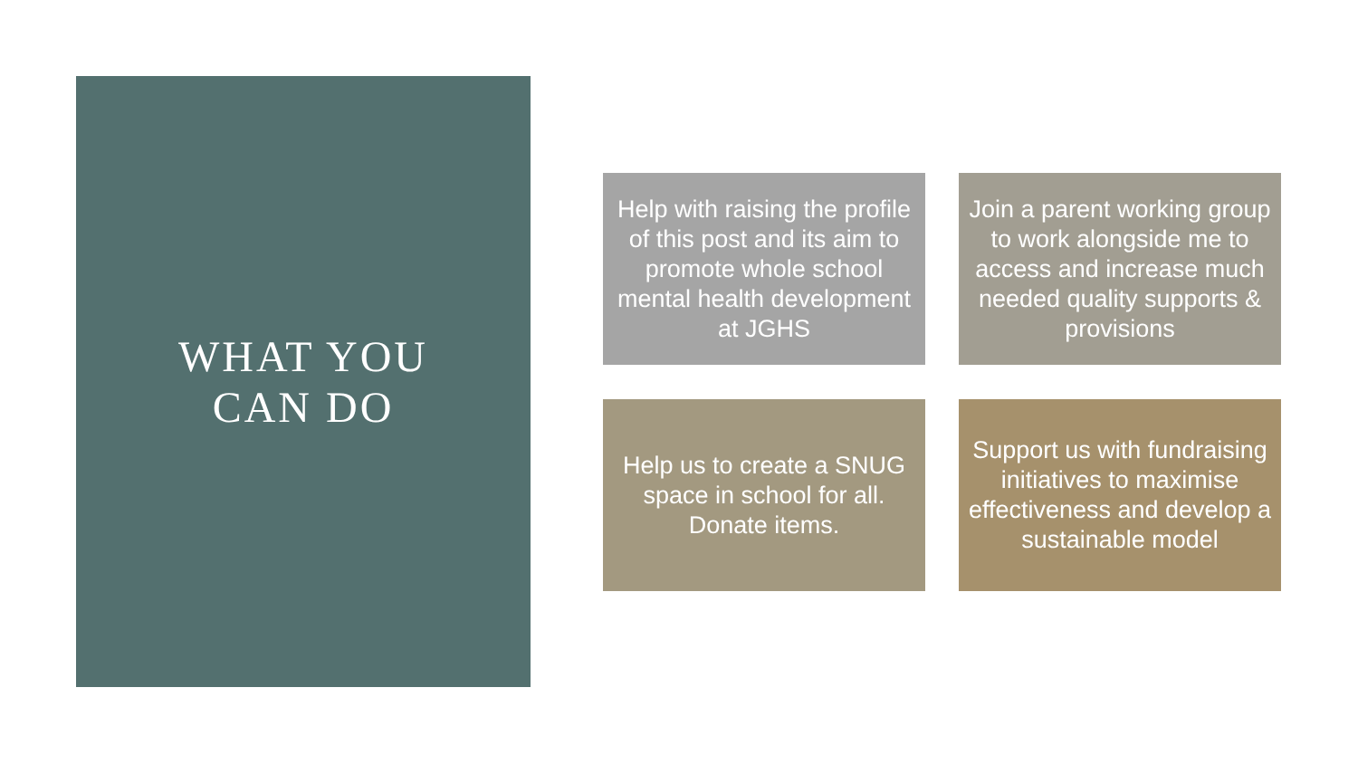WHAT YOU
CAN DO
Help with raising the profile of this post and its aim to promote whole school mental health development at JGHS
Join a parent working group to work alongside me to access and increase much needed quality supports & provisions
Help us to create a SNUG space in school for all. Donate items.
Support us with fundraising initiatives to maximise effectiveness and develop a sustainable model